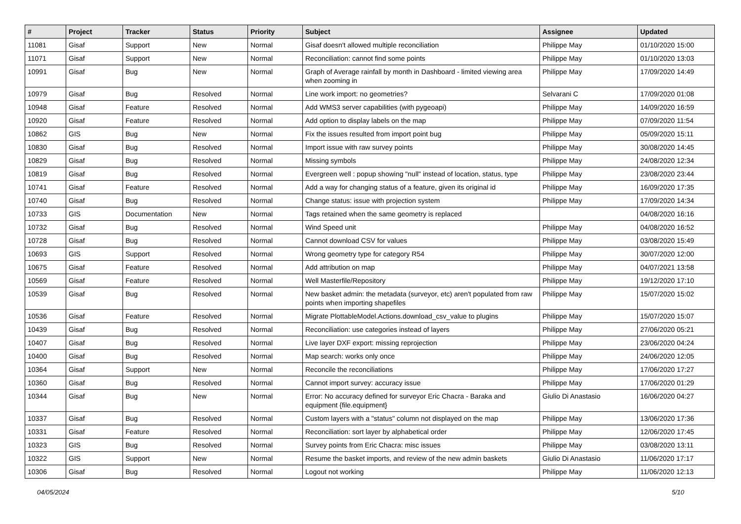| # | Project | Tracker | Status | Priority | Subject | Assignee | Updated |
| --- | --- | --- | --- | --- | --- | --- | --- |
| 11081 | Gisaf | Support | New | Normal | Gisaf doesn't allowed multiple reconciliation | Philippe May | 01/10/2020 15:00 |
| 11071 | Gisaf | Support | New | Normal | Reconciliation: cannot find some points | Philippe May | 01/10/2020 13:03 |
| 10991 | Gisaf | Bug | New | Normal | Graph of Average rainfall by month in Dashboard - limited viewing area when zooming in | Philippe May | 17/09/2020 14:49 |
| 10979 | Gisaf | Bug | Resolved | Normal | Line work import: no geometries? | Selvarani C | 17/09/2020 01:08 |
| 10948 | Gisaf | Feature | Resolved | Normal | Add WMS3 server capabilities (with pygeoapi) | Philippe May | 14/09/2020 16:59 |
| 10920 | Gisaf | Feature | Resolved | Normal | Add option to display labels on the map | Philippe May | 07/09/2020 11:54 |
| 10862 | GIS | Bug | New | Normal | Fix the issues resulted from import point bug | Philippe May | 05/09/2020 15:11 |
| 10830 | Gisaf | Bug | Resolved | Normal | Import issue with raw survey points | Philippe May | 30/08/2020 14:45 |
| 10829 | Gisaf | Bug | Resolved | Normal | Missing symbols | Philippe May | 24/08/2020 12:34 |
| 10819 | Gisaf | Bug | Resolved | Normal | Evergreen well : popup showing "null" instead of location, status, type | Philippe May | 23/08/2020 23:44 |
| 10741 | Gisaf | Feature | Resolved | Normal | Add a way for changing status of a feature, given its original id | Philippe May | 16/09/2020 17:35 |
| 10740 | Gisaf | Bug | Resolved | Normal | Change status: issue with projection system | Philippe May | 17/09/2020 14:34 |
| 10733 | GIS | Documentation | New | Normal | Tags retained when the same geometry is replaced | | 04/08/2020 16:16 |
| 10732 | Gisaf | Bug | Resolved | Normal | Wind Speed unit | Philippe May | 04/08/2020 16:52 |
| 10728 | Gisaf | Bug | Resolved | Normal | Cannot download CSV for values | Philippe May | 03/08/2020 15:49 |
| 10693 | GIS | Support | Resolved | Normal | Wrong geometry type for category R54 | Philippe May | 30/07/2020 12:00 |
| 10675 | Gisaf | Feature | Resolved | Normal | Add attribution on map | Philippe May | 04/07/2021 13:58 |
| 10569 | Gisaf | Feature | Resolved | Normal | Well Masterfile/Repository | Philippe May | 19/12/2020 17:10 |
| 10539 | Gisaf | Bug | Resolved | Normal | New basket admin: the metadata (surveyor, etc) aren't populated from raw points when importing shapefiles | Philippe May | 15/07/2020 15:02 |
| 10536 | Gisaf | Feature | Resolved | Normal | Migrate PlottableModel.Actions.download_csv_value to plugins | Philippe May | 15/07/2020 15:07 |
| 10439 | Gisaf | Bug | Resolved | Normal | Reconciliation: use categories instead of layers | Philippe May | 27/06/2020 05:21 |
| 10407 | Gisaf | Bug | Resolved | Normal | Live layer DXF export: missing reprojection | Philippe May | 23/06/2020 04:24 |
| 10400 | Gisaf | Bug | Resolved | Normal | Map search: works only once | Philippe May | 24/06/2020 12:05 |
| 10364 | Gisaf | Support | New | Normal | Reconcile the reconciliations | Philippe May | 17/06/2020 17:27 |
| 10360 | Gisaf | Bug | Resolved | Normal | Cannot import survey: accuracy issue | Philippe May | 17/06/2020 01:29 |
| 10344 | Gisaf | Bug | New | Normal | Error: No accuracy defined for surveyor Eric Chacra - Baraka and equipment {file.equipment} | Giulio Di Anastasio | 16/06/2020 04:27 |
| 10337 | Gisaf | Bug | Resolved | Normal | Custom layers with a "status" column not displayed on the map | Philippe May | 13/06/2020 17:36 |
| 10331 | Gisaf | Feature | Resolved | Normal | Reconciliation: sort layer by alphabetical order | Philippe May | 12/06/2020 17:45 |
| 10323 | GIS | Bug | Resolved | Normal | Survey points from Eric Chacra: misc issues | Philippe May | 03/08/2020 13:11 |
| 10322 | GIS | Support | New | Normal | Resume the basket imports, and review of the new admin baskets | Giulio Di Anastasio | 11/06/2020 17:17 |
| 10306 | Gisaf | Bug | Resolved | Normal | Logout not working | Philippe May | 11/06/2020 12:13 |
04/05/2024 5/10